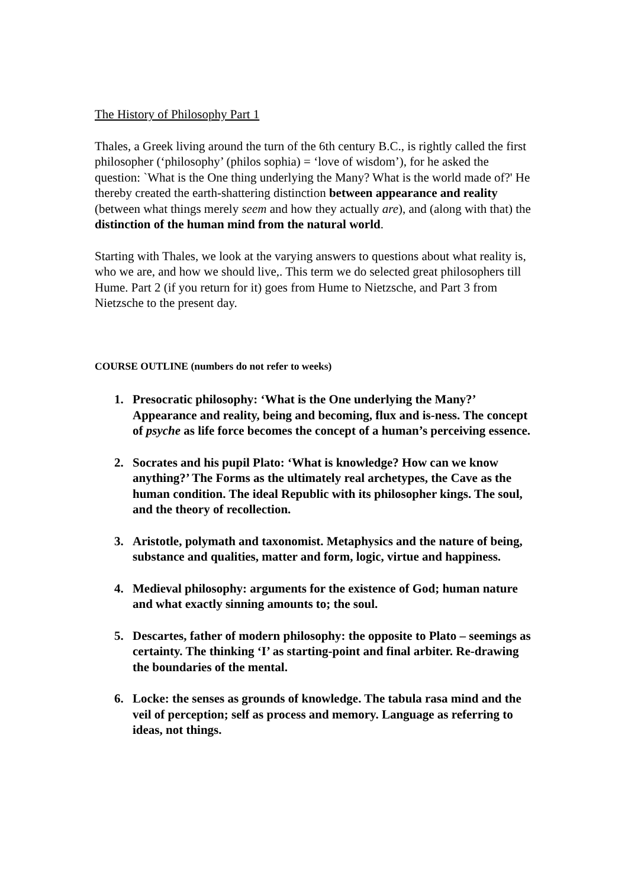The History of Philosophy Part 1
Thales, a Greek living around the turn of the 6th century B.C., is rightly called the first philosopher (‘philosophy’ (philos sophia) = ‘love of wisdom’), for he asked the question: `What is the One thing underlying the Many? What is the world made of?' He thereby created the earth-shattering distinction between appearance and reality (between what things merely seem and how they actually are), and (along with that) the distinction of the human mind from the natural world.
Starting with Thales, we look at the varying answers to questions about what reality is, who we are, and how we should live,. This term we do selected great philosophers till Hume. Part 2 (if you return for it) goes from Hume to Nietzsche, and Part 3 from Nietzsche to the present day.
COURSE OUTLINE (numbers do not refer to weeks)
1. Presocratic philosophy: ‘What is the One underlying the Many?’ Appearance and reality, being and becoming, flux and is-ness. The concept of psyche as life force becomes the concept of a human’s perceiving essence.
2. Socrates and his pupil Plato: ‘What is knowledge? How can we know anything?’ The Forms as the ultimately real archetypes, the Cave as the human condition. The ideal Republic with its philosopher kings. The soul, and the theory of recollection.
3. Aristotle, polymath and taxonomist. Metaphysics and the nature of being, substance and qualities, matter and form, logic, virtue and happiness.
4. Medieval philosophy: arguments for the existence of God; human nature and what exactly sinning amounts to; the soul.
5. Descartes, father of modern philosophy: the opposite to Plato – seemings as certainty. The thinking ‘I’ as starting-point and final arbiter. Re-drawing the boundaries of the mental.
6. Locke: the senses as grounds of knowledge. The tabula rasa mind and the veil of perception; self as process and memory. Language as referring to ideas, not things.